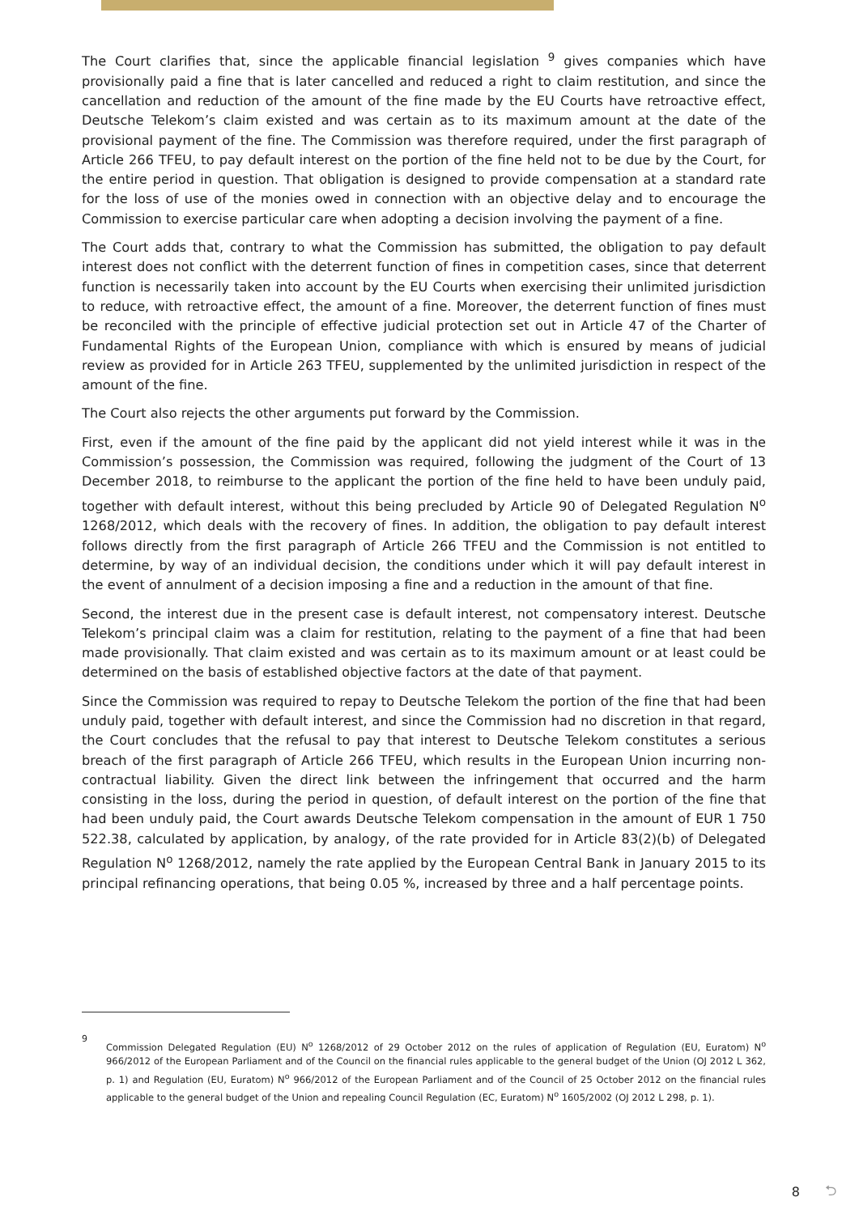The Court clarifies that, since the applicable financial legislation <sup>9</sup> gives companies which have provisionally paid a fine that is later cancelled and reduced a right to claim restitution, and since the cancellation and reduction of the amount of the fine made by the EU Courts have retroactive effect, Deutsche Telekom’s claim existed and was certain as to its maximum amount at the date of the provisional payment of the fine. The Commission was therefore required, under the first paragraph of Article 266 TFEU, to pay default interest on the portion of the fine held not to be due by the Court, for the entire period in question. That obligation is designed to provide compensation at a standard rate for the loss of use of the monies owed in connection with an objective delay and to encourage the Commission to exercise particular care when adopting a decision involving the payment of a fine.
The Court adds that, contrary to what the Commission has submitted, the obligation to pay default interest does not conflict with the deterrent function of fines in competition cases, since that deterrent function is necessarily taken into account by the EU Courts when exercising their unlimited jurisdiction to reduce, with retroactive effect, the amount of a fine. Moreover, the deterrent function of fines must be reconciled with the principle of effective judicial protection set out in Article 47 of the Charter of Fundamental Rights of the European Union, compliance with which is ensured by means of judicial review as provided for in Article 263 TFEU, supplemented by the unlimited jurisdiction in respect of the amount of the fine.
The Court also rejects the other arguments put forward by the Commission.
First, even if the amount of the fine paid by the applicant did not yield interest while it was in the Commission’s possession, the Commission was required, following the judgment of the Court of 13 December 2018, to reimburse to the applicant the portion of the fine held to have been unduly paid, together with default interest, without this being precluded by Article 90 of Delegated Regulation N<sup>o</sup> 1268/2012, which deals with the recovery of fines. In addition, the obligation to pay default interest follows directly from the first paragraph of Article 266 TFEU and the Commission is not entitled to determine, by way of an individual decision, the conditions under which it will pay default interest in the event of annulment of a decision imposing a fine and a reduction in the amount of that fine.
Second, the interest due in the present case is default interest, not compensatory interest. Deutsche Telekom’s principal claim was a claim for restitution, relating to the payment of a fine that had been made provisionally. That claim existed and was certain as to its maximum amount or at least could be determined on the basis of established objective factors at the date of that payment.
Since the Commission was required to repay to Deutsche Telekom the portion of the fine that had been unduly paid, together with default interest, and since the Commission had no discretion in that regard, the Court concludes that the refusal to pay that interest to Deutsche Telekom constitutes a serious breach of the first paragraph of Article 266 TFEU, which results in the European Union incurring non-contractual liability. Given the direct link between the infringement that occurred and the harm consisting in the loss, during the period in question, of default interest on the portion of the fine that had been unduly paid, the Court awards Deutsche Telekom compensation in the amount of EUR 1 750 522.38, calculated by application, by analogy, of the rate provided for in Article 83(2)(b) of Delegated Regulation N<sup>o</sup> 1268/2012, namely the rate applied by the European Central Bank in January 2015 to its principal refinancing operations, that being 0.05 %, increased by three and a half percentage points.
9
Commission Delegated Regulation (EU) N<sup>o</sup> 1268/2012 of 29 October 2012 on the rules of application of Regulation (EU, Euratom) N<sup>o</sup> 966/2012 of the European Parliament and of the Council on the financial rules applicable to the general budget of the Union (OJ 2012 L 362, p. 1) and Regulation (EU, Euratom) N<sup>o</sup> 966/2012 of the European Parliament and of the Council of 25 October 2012 on the financial rules applicable to the general budget of the Union and repealing Council Regulation (EC, Euratom) N<sup>o</sup> 1605/2002 (OJ 2012 L 298, p. 1).
8 ⮌